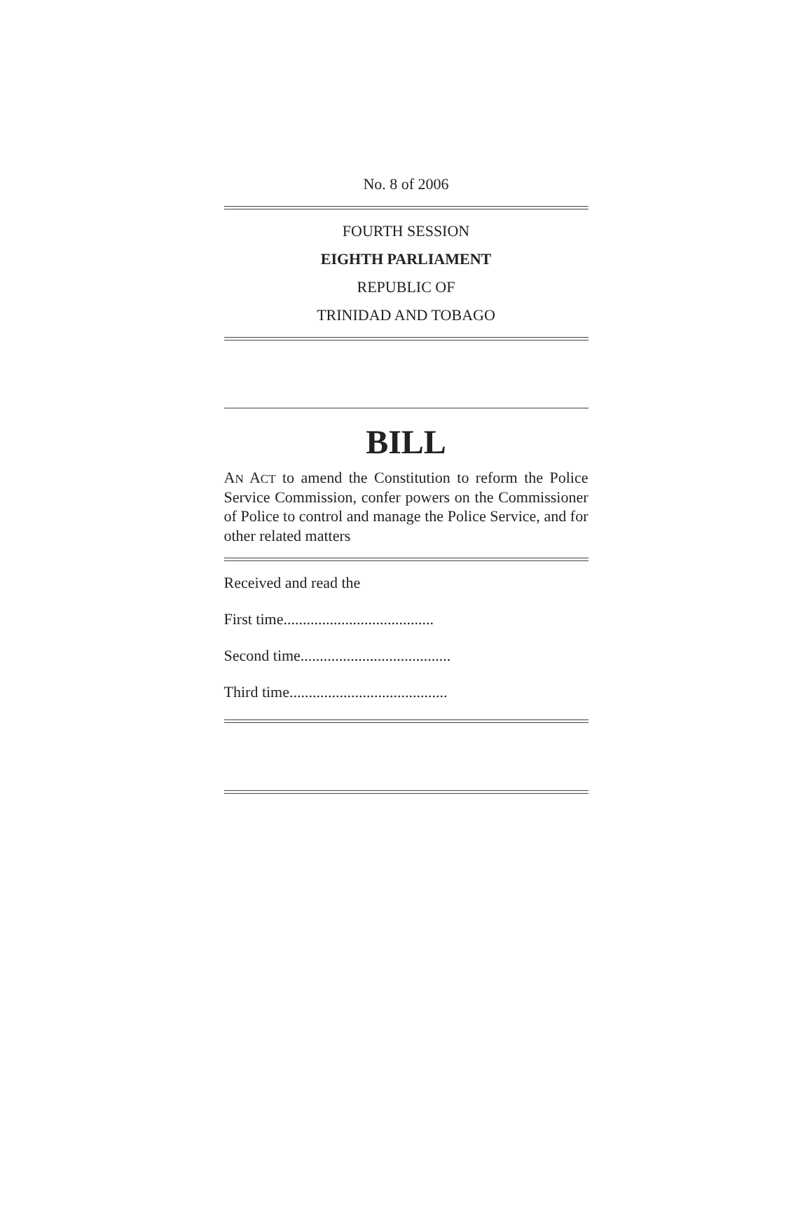No. 8 of 2006
FOURTH SESSION
EIGHTH PARLIAMENT
REPUBLIC OF
TRINIDAD AND TOBAGO
BILL
AN ACT to amend the Constitution to reform the Police Service Commission, confer powers on the Commissioner of Police to control and manage the Police Service, and for other related matters
Received and read the
First time.......................................
Second time.......................................
Third time.........................................